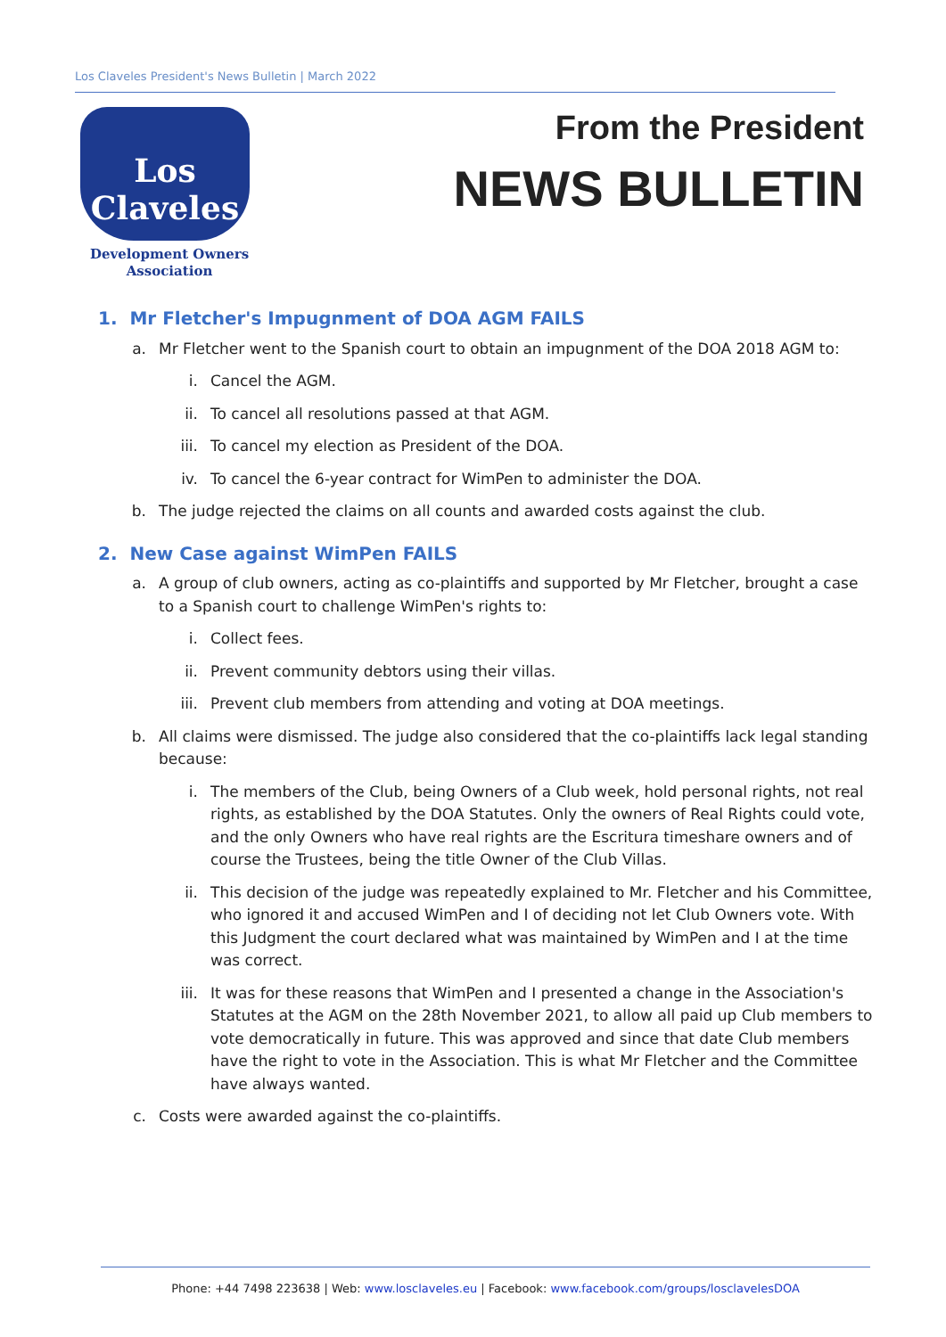Los Claveles President's News Bulletin | March 2022
Los
Claveles
Development Owners
Association
From the President
NEWS BULLETIN
1. Mr Fletcher's Impugnment of DOA AGM FAILS
a. Mr Fletcher went to the Spanish court to obtain an impugnment of the DOA 2018 AGM to:
i. Cancel the AGM.
ii. To cancel all resolutions passed at that AGM.
iii. To cancel my election as President of the DOA.
iv. To cancel the 6-year contract for WimPen to administer the DOA.
b. The judge rejected the claims on all counts and awarded costs against the club.
2. New Case against WimPen FAILS
a. A group of club owners, acting as co-plaintiffs and supported by Mr Fletcher, brought a case to a Spanish court to challenge WimPen's rights to:
i. Collect fees.
ii. Prevent community debtors using their villas.
iii. Prevent club members from attending and voting at DOA meetings.
b. All claims were dismissed. The judge also considered that the co-plaintiffs lack legal standing because:
i. The members of the Club, being Owners of a Club week, hold personal rights, not real rights, as established by the DOA Statutes. Only the owners of Real Rights could vote, and the only Owners who have real rights are the Escritura timeshare owners and of course the Trustees, being the title Owner of the Club Villas.
ii. This decision of the judge was repeatedly explained to Mr. Fletcher and his Committee, who ignored it and accused WimPen and I of deciding not let Club Owners vote. With this Judgment the court declared what was maintained by WimPen and I at the time was correct.
iii. It was for these reasons that WimPen and I presented a change in the Association's Statutes at the AGM on the 28th November 2021, to allow all paid up Club members to vote democratically in future. This was approved and since that date Club members have the right to vote in the Association. This is what Mr Fletcher and the Committee have always wanted.
c. Costs were awarded against the co-plaintiffs.
Phone: +44 7498 223638 | Web: www.losclaveles.eu | Facebook: www.facebook.com/groups/losclavelesDOA